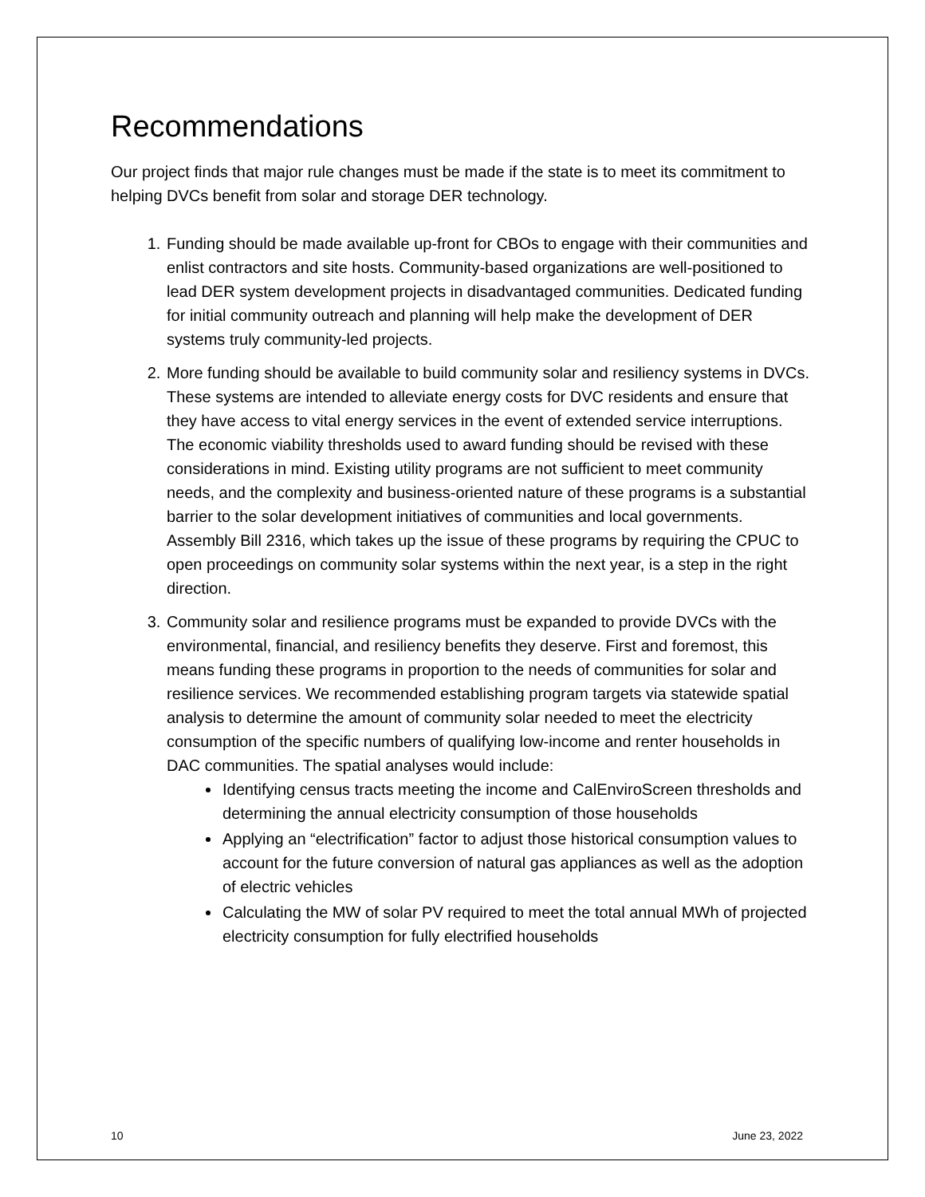Recommendations
Our project finds that major rule changes must be made if the state is to meet its commitment to helping DVCs benefit from solar and storage DER technology.
1. Funding should be made available up-front for CBOs to engage with their communities and enlist contractors and site hosts. Community-based organizations are well-positioned to lead DER system development projects in disadvantaged communities. Dedicated funding for initial community outreach and planning will help make the development of DER systems truly community-led projects.
2. More funding should be available to build community solar and resiliency systems in DVCs. These systems are intended to alleviate energy costs for DVC residents and ensure that they have access to vital energy services in the event of extended service interruptions. The economic viability thresholds used to award funding should be revised with these considerations in mind. Existing utility programs are not sufficient to meet community needs, and the complexity and business-oriented nature of these programs is a substantial barrier to the solar development initiatives of communities and local governments. Assembly Bill 2316, which takes up the issue of these programs by requiring the CPUC to open proceedings on community solar systems within the next year, is a step in the right direction.
3. Community solar and resilience programs must be expanded to provide DVCs with the environmental, financial, and resiliency benefits they deserve. First and foremost, this means funding these programs in proportion to the needs of communities for solar and resilience services. We recommended establishing program targets via statewide spatial analysis to determine the amount of community solar needed to meet the electricity consumption of the specific numbers of qualifying low-income and renter households in DAC communities. The spatial analyses would include:
Identifying census tracts meeting the income and CalEnviroScreen thresholds and determining the annual electricity consumption of those households
Applying an “electrification” factor to adjust those historical consumption values to account for the future conversion of natural gas appliances as well as the adoption of electric vehicles
Calculating the MW of solar PV required to meet the total annual MWh of projected electricity consumption for fully electrified households
10 June 23, 2022